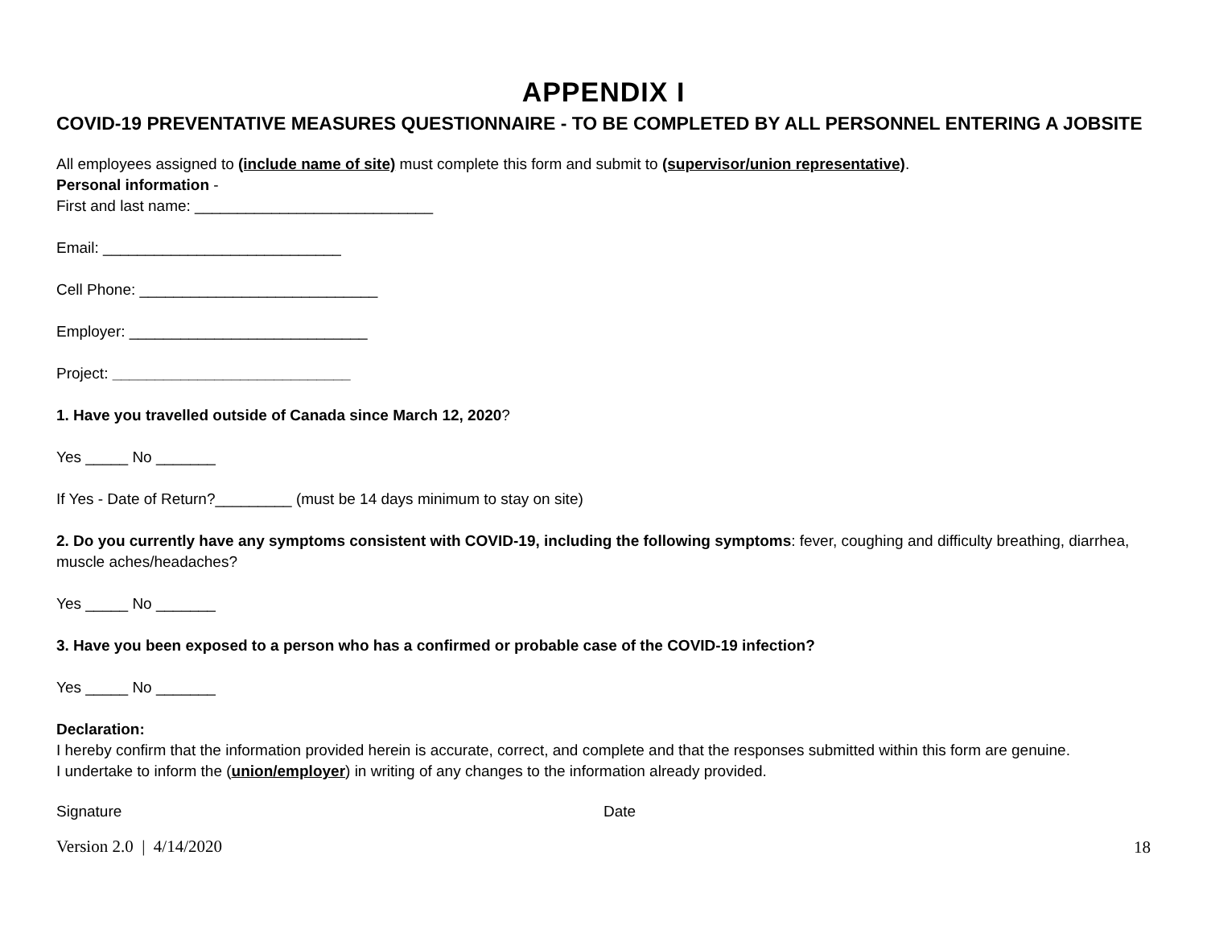APPENDIX I
COVID-19 PREVENTATIVE MEASURES QUESTIONNAIRE - TO BE COMPLETED BY ALL PERSONNEL ENTERING A JOBSITE
All employees assigned to (include name of site) must complete this form and submit to (supervisor/union representative).
Personal information -
First and last name: ____________________________
Email: ____________________________
Cell Phone: ____________________________
Employer: ____________________________
Project: ____________________________
1. Have you travelled outside of Canada since March 12, 2020?
Yes _____ No _______
If Yes - Date of Return?_________ (must be 14 days minimum to stay on site)
2. Do you currently have any symptoms consistent with COVID-19, including the following symptoms: fever, coughing and difficulty breathing, diarrhea, muscle aches/headaches?
Yes _____ No _______
3. Have you been exposed to a person who has a confirmed or probable case of the COVID-19 infection?
Yes _____ No _______
Declaration:
I hereby confirm that the information provided herein is accurate, correct, and complete and that the responses submitted within this form are genuine.
I undertake to inform the (union/employer) in writing of any changes to the information already provided.
Signature Date
Version 2.0 | 4/14/2020
18